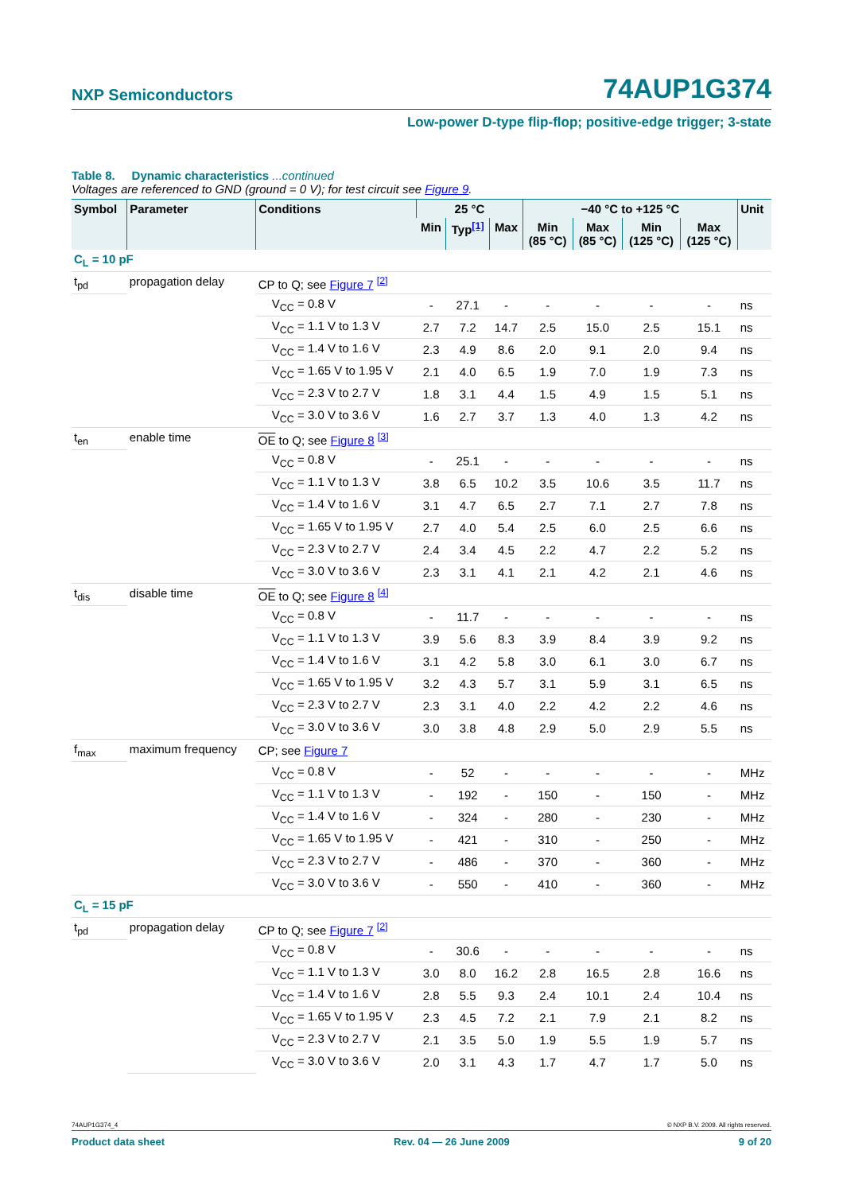NXP Semiconductors
74AUP1G374
Low-power D-type flip-flop; positive-edge trigger; 3-state
Table 8. Dynamic characteristics ...continued
Voltages are referenced to GND (ground = 0 V); for test circuit see Figure 9.
| Symbol | Parameter | Conditions | 25 °C | | | −40 °C to +125 °C | | | | Unit |
| --- | --- | --- | --- | --- | --- | --- | --- | --- | --- | --- |
| | | | Min | Typ<sup>[1]</sup> | Max | Min (85 °C) | Max (85 °C) | Min (125 °C) | Max (125 °C) | |
| C<sub>L</sub> = 10 pF | | | | | | | | | | |
| t<sub>pd</sub> | propagation delay | CP to Q; see Figure 7 <sup>[2]</sup> | | | | | | | | |
| | | V<sub>CC</sub> = 0.8 V | - | 27.1 | - | - | - | - | - | ns |
| | | V<sub>CC</sub> = 1.1 V to 1.3 V | 2.7 | 7.2 | 14.7 | 2.5 | 15.0 | 2.5 | 15.1 | ns |
| | | V<sub>CC</sub> = 1.4 V to 1.6 V | 2.3 | 4.9 | 8.6 | 2.0 | 9.1 | 2.0 | 9.4 | ns |
| | | V<sub>CC</sub> = 1.65 V to 1.95 V | 2.1 | 4.0 | 6.5 | 1.9 | 7.0 | 1.9 | 7.3 | ns |
| | | V<sub>CC</sub> = 2.3 V to 2.7 V | 1.8 | 3.1 | 4.4 | 1.5 | 4.9 | 1.5 | 5.1 | ns |
| | | V<sub>CC</sub> = 3.0 V to 3.6 V | 1.6 | 2.7 | 3.7 | 1.3 | 4.0 | 1.3 | 4.2 | ns |
| t<sub>en</sub> | enable time | OE to Q; see Figure 8 <sup>[3]</sup> | | | | | | | | |
| | | V<sub>CC</sub> = 0.8 V | - | 25.1 | - | - | - | - | - | ns |
| | | V<sub>CC</sub> = 1.1 V to 1.3 V | 3.8 | 6.5 | 10.2 | 3.5 | 10.6 | 3.5 | 11.7 | ns |
| | | V<sub>CC</sub> = 1.4 V to 1.6 V | 3.1 | 4.7 | 6.5 | 2.7 | 7.1 | 2.7 | 7.8 | ns |
| | | V<sub>CC</sub> = 1.65 V to 1.95 V | 2.7 | 4.0 | 5.4 | 2.5 | 6.0 | 2.5 | 6.6 | ns |
| | | V<sub>CC</sub> = 2.3 V to 2.7 V | 2.4 | 3.4 | 4.5 | 2.2 | 4.7 | 2.2 | 5.2 | ns |
| | | V<sub>CC</sub> = 3.0 V to 3.6 V | 2.3 | 3.1 | 4.1 | 2.1 | 4.2 | 2.1 | 4.6 | ns |
| t<sub>dis</sub> | disable time | OE to Q; see Figure 8 <sup>[4]</sup> | | | | | | | | |
| | | V<sub>CC</sub> = 0.8 V | - | 11.7 | - | - | - | - | - | ns |
| | | V<sub>CC</sub> = 1.1 V to 1.3 V | 3.9 | 5.6 | 8.3 | 3.9 | 8.4 | 3.9 | 9.2 | ns |
| | | V<sub>CC</sub> = 1.4 V to 1.6 V | 3.1 | 4.2 | 5.8 | 3.0 | 6.1 | 3.0 | 6.7 | ns |
| | | V<sub>CC</sub> = 1.65 V to 1.95 V | 3.2 | 4.3 | 5.7 | 3.1 | 5.9 | 3.1 | 6.5 | ns |
| | | V<sub>CC</sub> = 2.3 V to 2.7 V | 2.3 | 3.1 | 4.0 | 2.2 | 4.2 | 2.2 | 4.6 | ns |
| | | V<sub>CC</sub> = 3.0 V to 3.6 V | 3.0 | 3.8 | 4.8 | 2.9 | 5.0 | 2.9 | 5.5 | ns |
| f<sub>max</sub> | maximum frequency | CP; see Figure 7 | | | | | | | | |
| | | V<sub>CC</sub> = 0.8 V | - | 52 | - | - | - | - | - | MHz |
| | | V<sub>CC</sub> = 1.1 V to 1.3 V | - | 192 | - | 150 | - | 150 | - | MHz |
| | | V<sub>CC</sub> = 1.4 V to 1.6 V | - | 324 | - | 280 | - | 230 | - | MHz |
| | | V<sub>CC</sub> = 1.65 V to 1.95 V | - | 421 | - | 310 | - | 250 | - | MHz |
| | | V<sub>CC</sub> = 2.3 V to 2.7 V | - | 486 | - | 370 | - | 360 | - | MHz |
| | | V<sub>CC</sub> = 3.0 V to 3.6 V | - | 550 | - | 410 | - | 360 | - | MHz |
| C<sub>L</sub> = 15 pF | | | | | | | | | | |
| t<sub>pd</sub> | propagation delay | CP to Q; see Figure 7 <sup>[2]</sup> | | | | | | | | |
| | | V<sub>CC</sub> = 0.8 V | - | 30.6 | - | - | - | - | - | ns |
| | | V<sub>CC</sub> = 1.1 V to 1.3 V | 3.0 | 8.0 | 16.2 | 2.8 | 16.5 | 2.8 | 16.6 | ns |
| | | V<sub>CC</sub> = 1.4 V to 1.6 V | 2.8 | 5.5 | 9.3 | 2.4 | 10.1 | 2.4 | 10.4 | ns |
| | | V<sub>CC</sub> = 1.65 V to 1.95 V | 2.3 | 4.5 | 7.2 | 2.1 | 7.9 | 2.1 | 8.2 | ns |
| | | V<sub>CC</sub> = 2.3 V to 2.7 V | 2.1 | 3.5 | 5.0 | 1.9 | 5.5 | 1.9 | 5.7 | ns |
| | | V<sub>CC</sub> = 3.0 V to 3.6 V | 2.0 | 3.1 | 4.3 | 1.7 | 4.7 | 1.7 | 5.0 | ns |
74AUP1G374_4 © NXP B.V. 2009. All rights reserved.
Product data sheet Rev. 04 — 26 June 2009 9 of 20